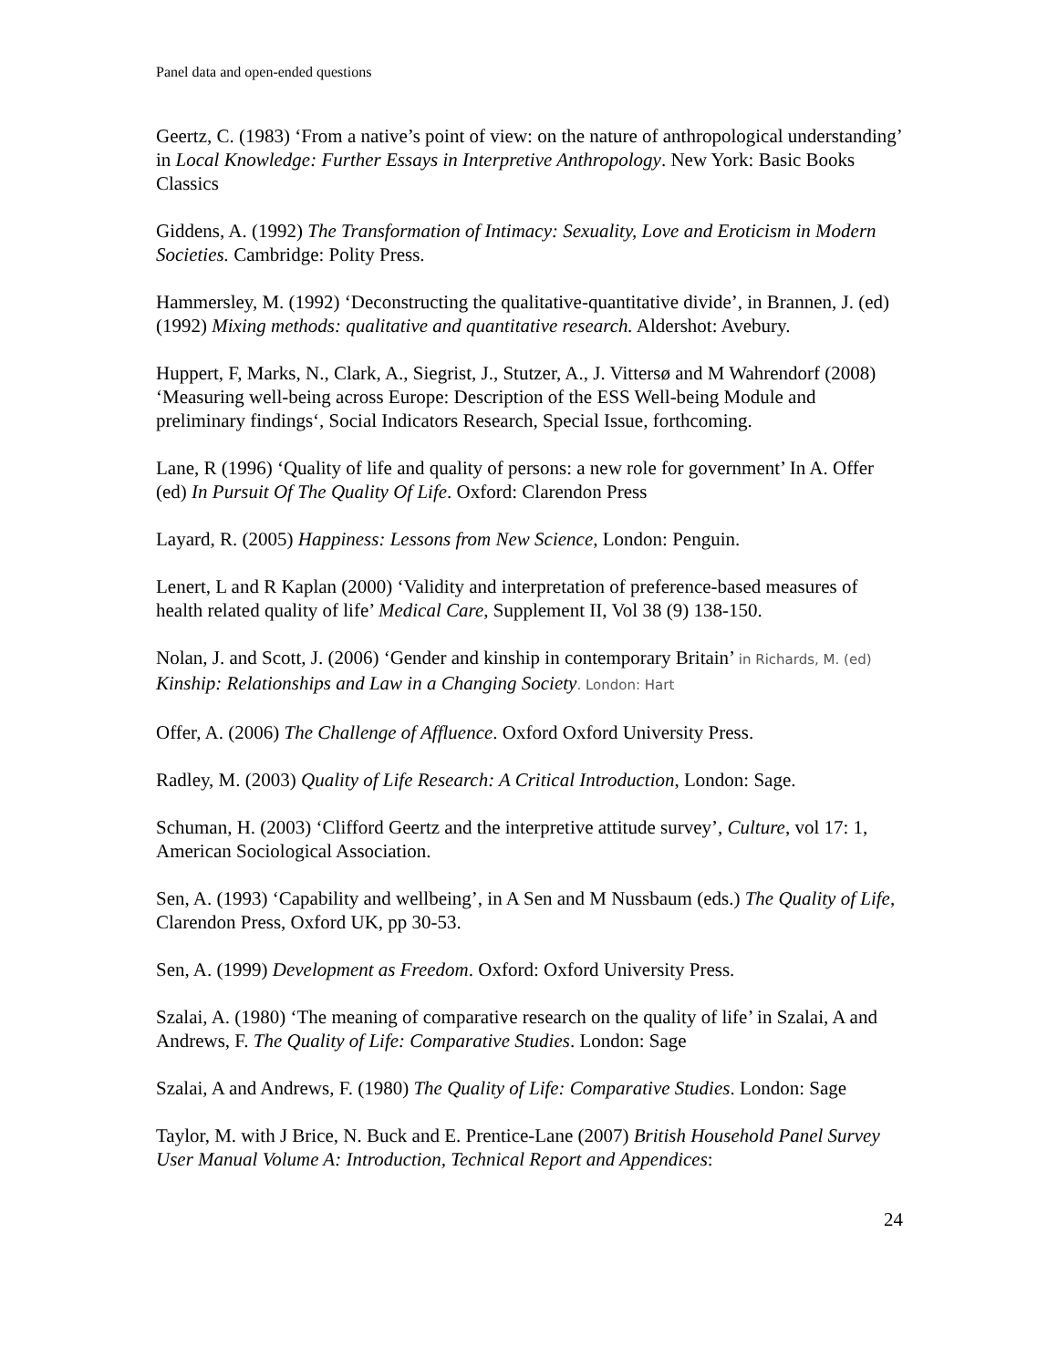Panel data and open-ended questions
Geertz, C. (1983) ‘From a native’s point of view: on the nature of anthropological understanding’ in Local Knowledge: Further Essays in Interpretive Anthropology. New York: Basic Books Classics
Giddens, A. (1992) The Transformation of Intimacy: Sexuality, Love and Eroticism in Modern Societies. Cambridge: Polity Press.
Hammersley, M. (1992) ‘Deconstructing the qualitative-quantitative divide’, in Brannen, J. (ed) (1992) Mixing methods: qualitative and quantitative research. Aldershot: Avebury.
Huppert, F, Marks, N., Clark, A., Siegrist, J., Stutzer, A., J. Vittersø and M Wahrendorf (2008) ‘Measuring well-being across Europe: Description of the ESS Well-being Module and preliminary findings‘, Social Indicators Research, Special Issue, forthcoming.
Lane, R (1996) ‘Quality of life and quality of persons: a new role for government’ In A. Offer (ed) In Pursuit Of The Quality Of Life. Oxford: Clarendon Press
Layard, R. (2005) Happiness: Lessons from New Science, London: Penguin.
Lenert, L and R Kaplan (2000) ‘Validity and interpretation of preference-based measures of health related quality of life’ Medical Care, Supplement II, Vol 38 (9) 138-150.
Nolan, J. and Scott, J. (2006) ‘Gender and kinship in contemporary Britain’ in Richards, M. (ed) Kinship: Relationships and Law in a Changing Society. London: Hart
Offer, A. (2006) The Challenge of Affluence. Oxford Oxford University Press.
Radley, M. (2003) Quality of Life Research: A Critical Introduction, London: Sage.
Schuman, H. (2003) ‘Clifford Geertz and the interpretive attitude survey’, Culture, vol 17: 1, American Sociological Association.
Sen, A. (1993) ‘Capability and wellbeing’, in A Sen and M Nussbaum (eds.) The Quality of Life, Clarendon Press, Oxford UK, pp 30-53.
Sen, A. (1999) Development as Freedom. Oxford: Oxford University Press.
Szalai, A. (1980) ‘The meaning of comparative research on the quality of life’ in Szalai, A and Andrews, F. The Quality of Life: Comparative Studies. London: Sage
Szalai, A and Andrews, F. (1980) The Quality of Life: Comparative Studies. London: Sage
Taylor, M. with J Brice, N. Buck and E. Prentice-Lane (2007) British Household Panel Survey User Manual Volume A: Introduction, Technical Report and Appendices:
24